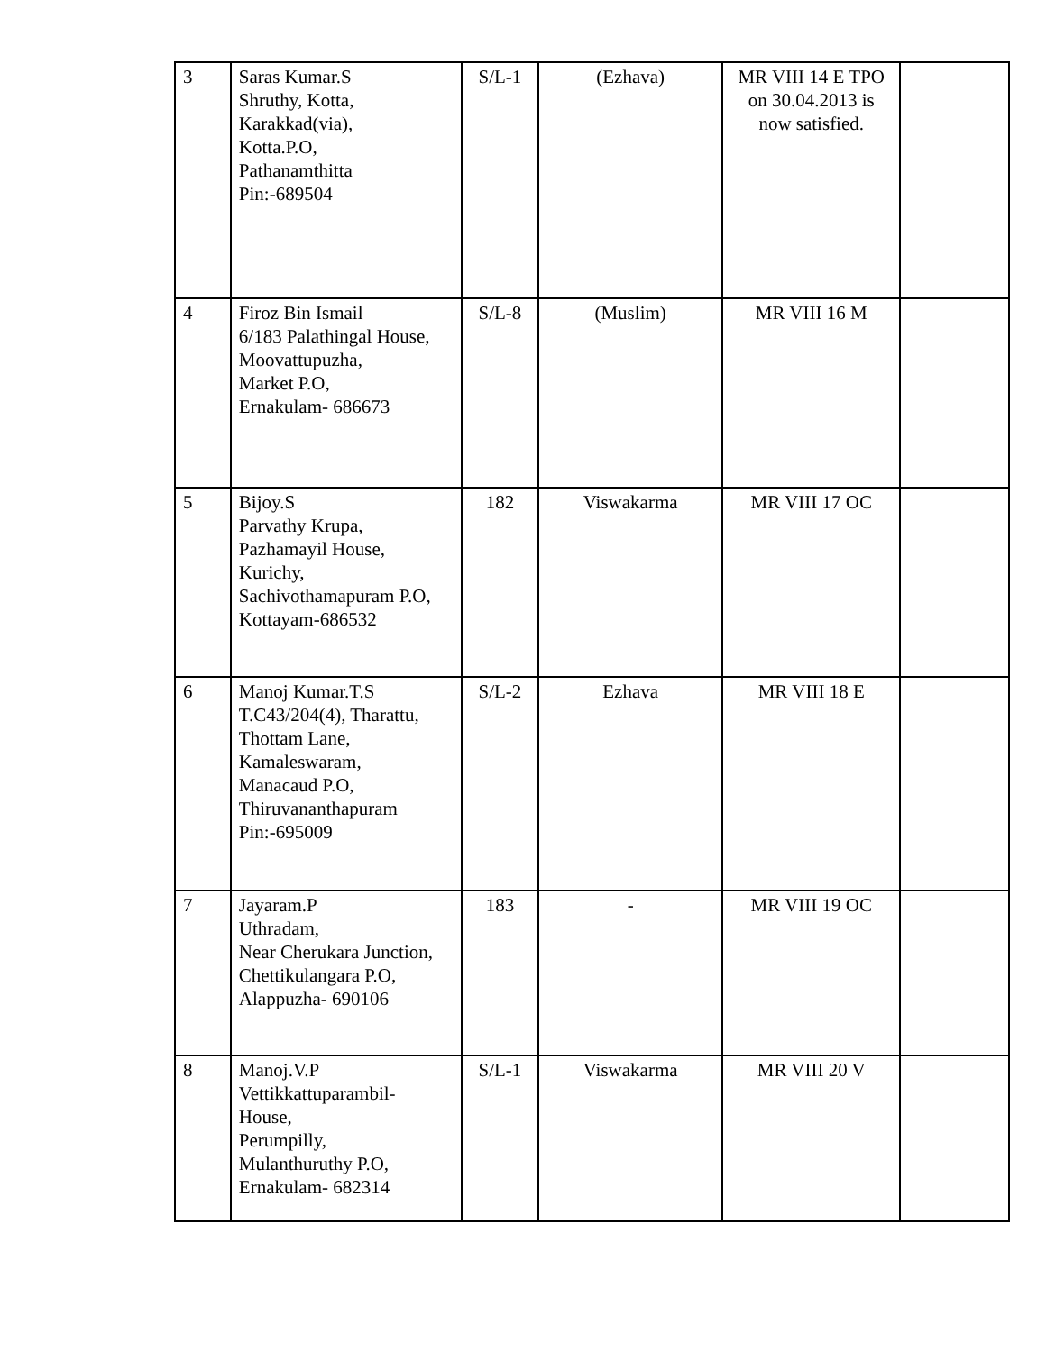| 3 | Saras Kumar.S Shruthy, Kotta, Karakkad(via), Kotta.P.O, Pathanamthitta Pin:-689504 | S/L-1 | (Ezhava) | MR VIII 14 E TPO on 30.04.2013 is now satisfied. | |
| 4 | Firoz Bin Ismail 6/183 Palathingal House, Moovattupuzha, Market P.O, Ernakulam- 686673 | S/L-8 | (Muslim) | MR VIII 16 M | |
| 5 | Bijoy.S Parvathy Krupa, Pazhamayil House, Kurichy, Sachivothamapuram P.O, Kottayam-686532 | 182 | Viswakarma | MR VIII 17 OC | |
| 6 | Manoj Kumar.T.S T.C43/204(4), Tharattu, Thottam Lane, Kamaleswaram, Manacaud P.O, Thiruvananthapuram Pin:-695009 | S/L-2 | Ezhava | MR VIII 18 E | |
| 7 | Jayaram.P Uthradam, Near Cherukara Junction, Chettikulangara P.O, Alappuzha- 690106 | 183 | - | MR VIII 19 OC | |
| 8 | Manoj.V.P Vettikkattuparambil- House, Perumpilly, Mulanthuruthy P.O, Ernakulam- 682314 | S/L-1 | Viswakarma | MR VIII 20 V | |